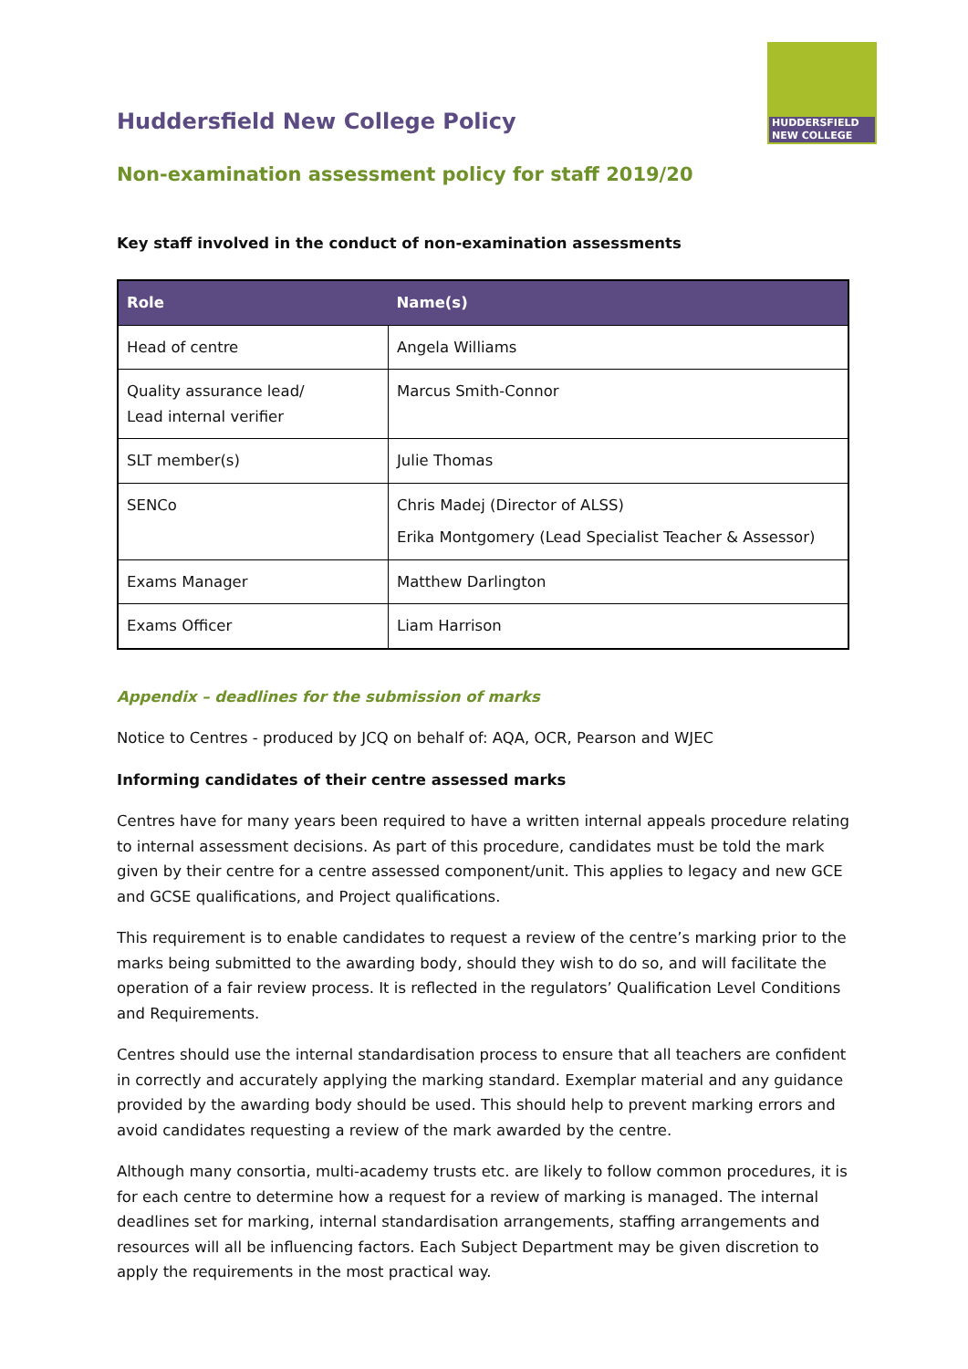HUDDERSFIELD
NEW COLLEGE
Huddersfield New College Policy
Non-examination assessment policy for staff 2019/20
Key staff involved in the conduct of non-examination assessments
| Role | Name(s) |
| --- | --- |
| Head of centre | Angela Williams |
| Quality assurance lead/ Lead internal verifier | Marcus Smith-Connor |
| SLT member(s) | Julie Thomas |
| SENCo | Chris Madej (Director of ALSS) Erika Montgomery (Lead Specialist Teacher & Assessor) |
| Exams Manager | Matthew Darlington |
| Exams Officer | Liam Harrison |
Appendix – deadlines for the submission of marks
Notice to Centres - produced by JCQ on behalf of: AQA, OCR, Pearson and WJEC
Informing candidates of their centre assessed marks
Centres have for many years been required to have a written internal appeals procedure relating to internal assessment decisions. As part of this procedure, candidates must be told the mark given by their centre for a centre assessed component/unit. This applies to legacy and new GCE and GCSE qualifications, and Project qualifications.
This requirement is to enable candidates to request a review of the centre’s marking prior to the marks being submitted to the awarding body, should they wish to do so, and will facilitate the operation of a fair review process. It is reflected in the regulators’ Qualification Level Conditions and Requirements.
Centres should use the internal standardisation process to ensure that all teachers are confident in correctly and accurately applying the marking standard. Exemplar material and any guidance provided by the awarding body should be used. This should help to prevent marking errors and avoid candidates requesting a review of the mark awarded by the centre.
Although many consortia, multi-academy trusts etc. are likely to follow common procedures, it is for each centre to determine how a request for a review of marking is managed. The internal deadlines set for marking, internal standardisation arrangements, staffing arrangements and resources will all be influencing factors. Each Subject Department may be given discretion to apply the requirements in the most practical way.